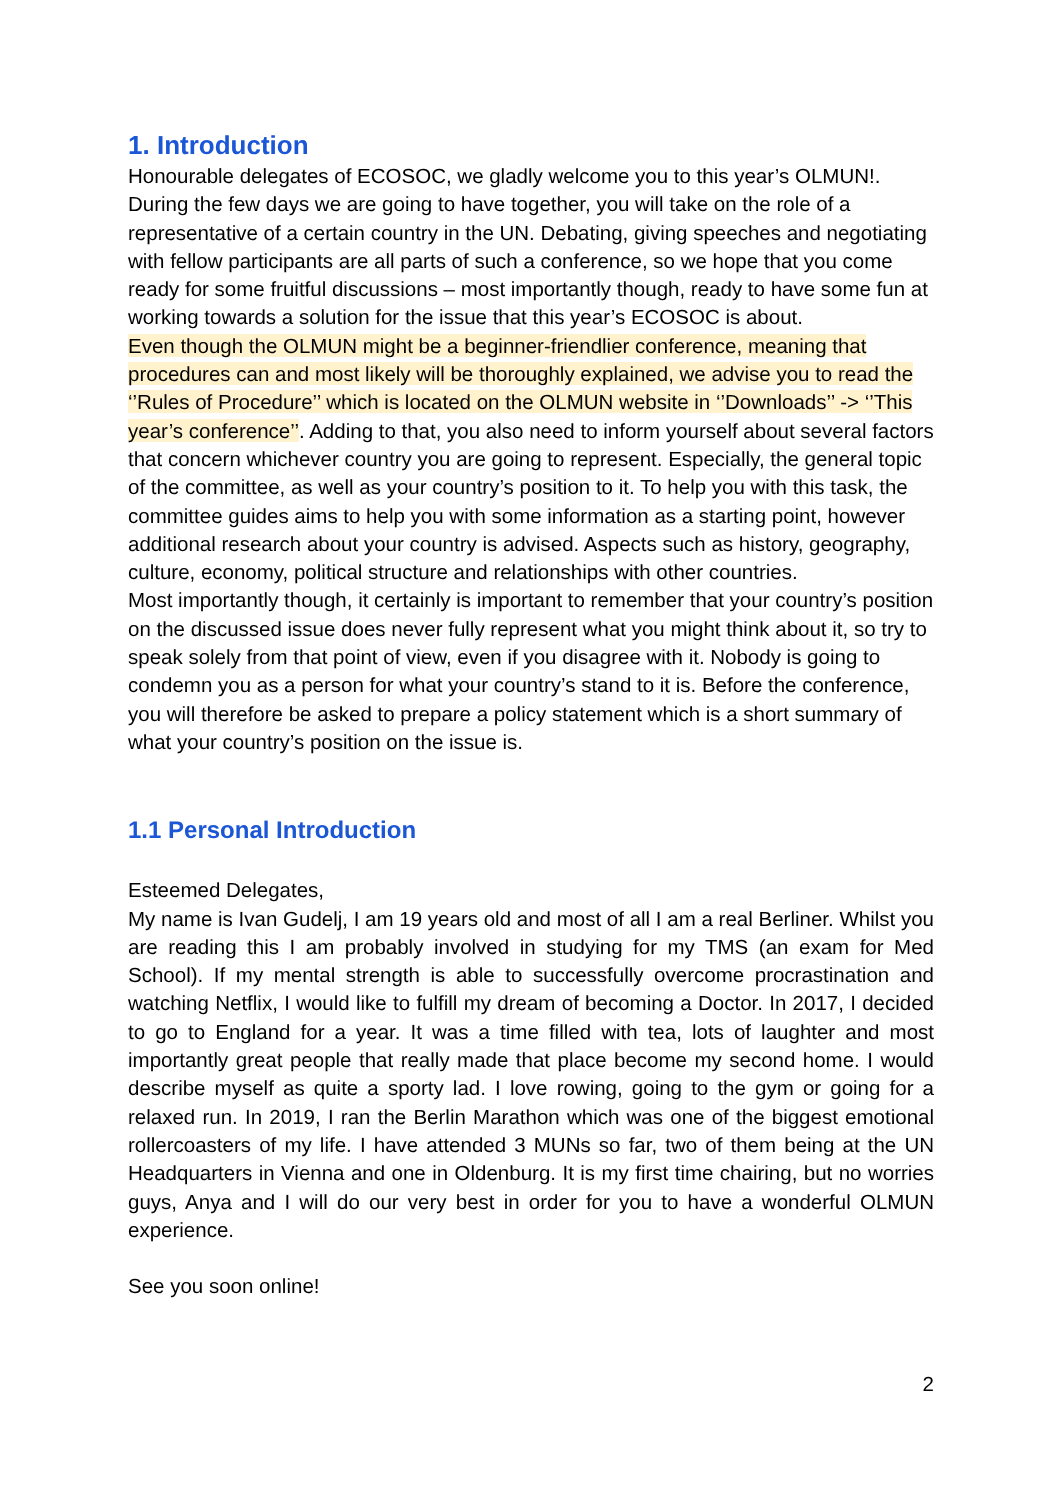1. Introduction
Honourable delegates of ECOSOC, we gladly welcome you to this year’s OLMUN!. During the few days we are going to have together, you will take on the role of a representative of a certain country in the UN. Debating, giving speeches and negotiating with fellow participants are all parts of such a conference, so we hope that you come ready for some fruitful discussions – most importantly though, ready to have some fun at working towards a solution for the issue that this year’s ECOSOC is about.
Even though the OLMUN might be a beginner-friendlier conference, meaning that procedures can and most likely will be thoroughly explained, we advise you to read the ‘’Rules of Procedure’’ which is located on the OLMUN website in ‘’Downloads’’ -> ‘’This year’s conference’’. Adding to that, you also need to inform yourself about several factors that concern whichever country you are going to represent. Especially, the general topic of the committee, as well as your country’s position to it. To help you with this task, the committee guides aims to help you with some information as a starting point, however additional research about your country is advised. Aspects such as history, geography, culture, economy, political structure and relationships with other countries.
Most importantly though, it certainly is important to remember that your country’s position on the discussed issue does never fully represent what you might think about it, so try to speak solely from that point of view, even if you disagree with it. Nobody is going to condemn you as a person for what your country’s stand to it is. Before the conference, you will therefore be asked to prepare a policy statement which is a short summary of what your country’s position on the issue is.
1.1 Personal Introduction
Esteemed Delegates,
My name is Ivan Gudelj, I am 19 years old and most of all I am a real Berliner. Whilst you are reading this I am probably involved in studying for my TMS (an exam for Med School). If my mental strength is able to successfully overcome procrastination and watching Netflix, I would like to fulfill my dream of becoming a Doctor. In 2017, I decided to go to England for a year. It was a time filled with tea, lots of laughter and most importantly great people that really made that place become my second home. I would describe myself as quite a sporty lad. I love rowing, going to the gym or going for a relaxed run. In 2019, I ran the Berlin Marathon which was one of the biggest emotional rollercoasters of my life. I have attended 3 MUNs so far, two of them being at the UN Headquarters in Vienna and one in Oldenburg. It is my first time chairing, but no worries guys, Anya and I will do our very best in order for you to have a wonderful OLMUN experience.
See you soon online!
2